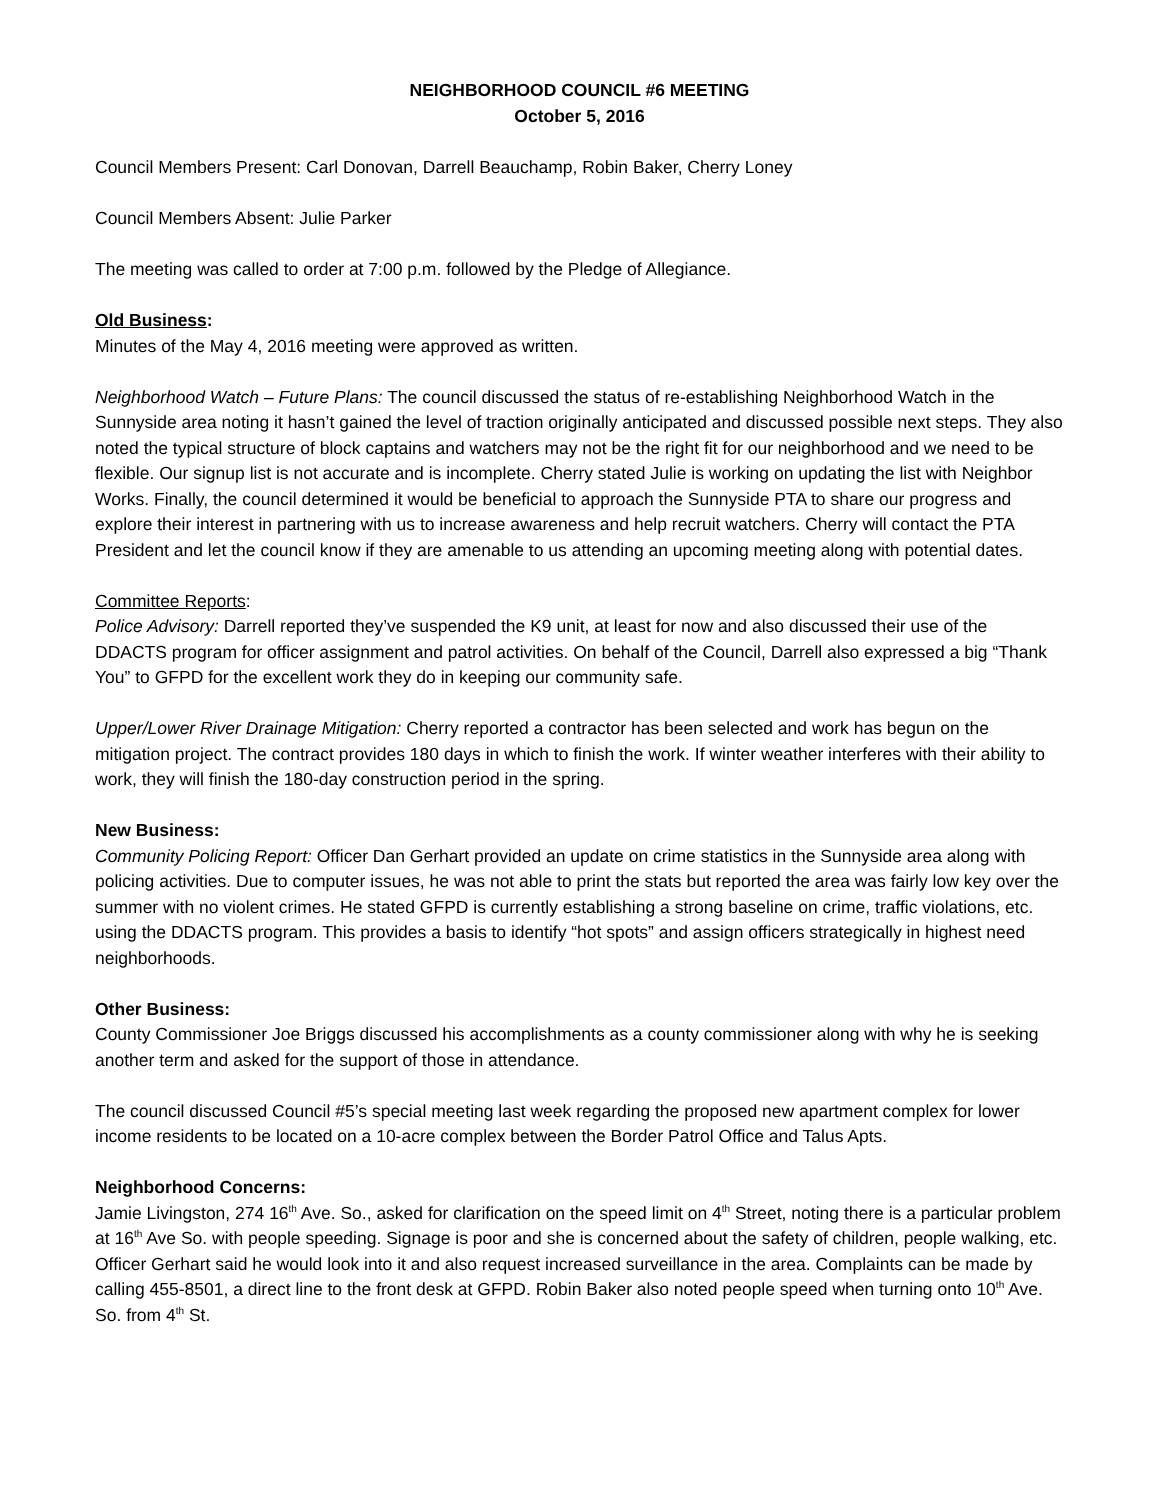NEIGHBORHOOD COUNCIL #6 MEETING
October 5, 2016
Council Members Present: Carl Donovan, Darrell Beauchamp, Robin Baker, Cherry Loney
Council Members Absent: Julie Parker
The meeting was called to order at 7:00 p.m. followed by the Pledge of Allegiance.
Old Business:
Minutes of the May 4, 2016 meeting were approved as written.
Neighborhood Watch – Future Plans: The council discussed the status of re-establishing Neighborhood Watch in the Sunnyside area noting it hasn’t gained the level of traction originally anticipated and discussed possible next steps. They also noted the typical structure of block captains and watchers may not be the right fit for our neighborhood and we need to be flexible. Our signup list is not accurate and is incomplete. Cherry stated Julie is working on updating the list with Neighbor Works. Finally, the council determined it would be beneficial to approach the Sunnyside PTA to share our progress and explore their interest in partnering with us to increase awareness and help recruit watchers. Cherry will contact the PTA President and let the council know if they are amenable to us attending an upcoming meeting along with potential dates.
Committee Reports:
Police Advisory: Darrell reported they’ve suspended the K9 unit, at least for now and also discussed their use of the DDACTS program for officer assignment and patrol activities. On behalf of the Council, Darrell also expressed a big “Thank You” to GFPD for the excellent work they do in keeping our community safe.
Upper/Lower River Drainage Mitigation: Cherry reported a contractor has been selected and work has begun on the mitigation project. The contract provides 180 days in which to finish the work. If winter weather interferes with their ability to work, they will finish the 180-day construction period in the spring.
New Business:
Community Policing Report: Officer Dan Gerhart provided an update on crime statistics in the Sunnyside area along with policing activities. Due to computer issues, he was not able to print the stats but reported the area was fairly low key over the summer with no violent crimes. He stated GFPD is currently establishing a strong baseline on crime, traffic violations, etc. using the DDACTS program. This provides a basis to identify “hot spots” and assign officers strategically in highest need neighborhoods.
Other Business:
County Commissioner Joe Briggs discussed his accomplishments as a county commissioner along with why he is seeking another term and asked for the support of those in attendance.
The council discussed Council #5’s special meeting last week regarding the proposed new apartment complex for lower income residents to be located on a 10-acre complex between the Border Patrol Office and Talus Apts.
Neighborhood Concerns:
Jamie Livingston, 274 16<sup>th</sup> Ave. So., asked for clarification on the speed limit on 4<sup>th</sup> Street, noting there is a particular problem at 16<sup>th</sup> Ave So. with people speeding. Signage is poor and she is concerned about the safety of children, people walking, etc. Officer Gerhart said he would look into it and also request increased surveillance in the area. Complaints can be made by calling 455-8501, a direct line to the front desk at GFPD. Robin Baker also noted people speed when turning onto 10<sup>th</sup> Ave. So. from 4<sup>th</sup> St.